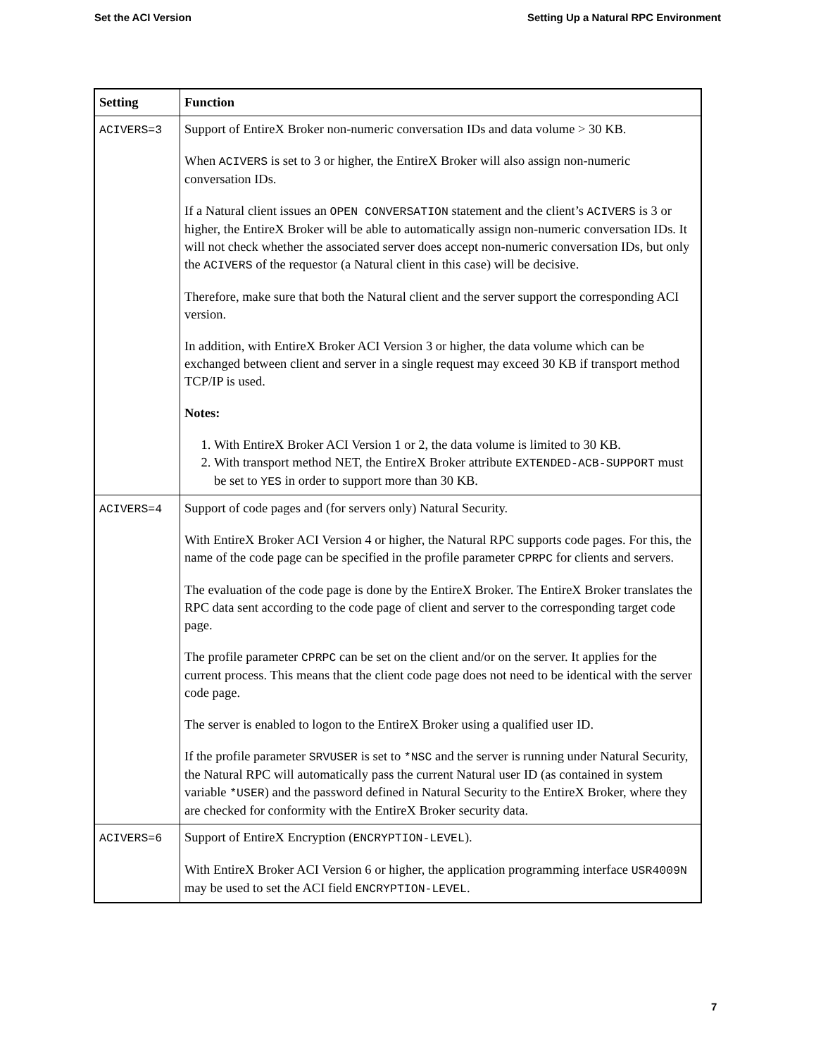Set the ACI Version Setting Up a Natural RPC Environment
| Setting | Function |
| --- | --- |
| ACIVERS=3 | Support of EntireX Broker non-numeric conversation IDs and data volume > 30 KB. When ACIVERS is set to 3 or higher, the EntireX Broker will also assign non-numeric conversation IDs. If a Natural client issues an OPEN CONVERSATION statement and the client’s ACIVERS is 3 or higher, the EntireX Broker will be able to automatically assign non-numeric conversation IDs. It will not check whether the associated server does accept non-numeric conversation IDs, but only the ACIVERS of the requestor (a Natural client in this case) will be decisive. Therefore, make sure that both the Natural client and the server support the corresponding ACI version. In addition, with EntireX Broker ACI Version 3 or higher, the data volume which can be exchanged between client and server in a single request may exceed 30 KB if transport method TCP/IP is used. Notes: 1. With EntireX Broker ACI Version 1 or 2, the data volume is limited to 30 KB. 2. With transport method NET, the EntireX Broker attribute EXTENDED-ACB-SUPPORT must be set to YES in order to support more than 30 KB. |
| ACIVERS=4 | Support of code pages and (for servers only) Natural Security. With EntireX Broker ACI Version 4 or higher, the Natural RPC supports code pages. For this, the name of the code page can be specified in the profile parameter CPRPC for clients and servers. The evaluation of the code page is done by the EntireX Broker. The EntireX Broker translates the RPC data sent according to the code page of client and server to the corresponding target code page. The profile parameter CPRPC can be set on the client and/or on the server. It applies for the current process. This means that the client code page does not need to be identical with the server code page. The server is enabled to logon to the EntireX Broker using a qualified user ID. If the profile parameter SRVUSER is set to *NSC and the server is running under Natural Security, the Natural RPC will automatically pass the current Natural user ID (as contained in system variable *USER ) and the password defined in Natural Security to the EntireX Broker, where they are checked for conformity with the EntireX Broker security data. |
| ACIVERS=6 | Support of EntireX Encryption ( ENCRYPTION-LEVEL ). With EntireX Broker ACI Version 6 or higher, the application programming interface USR4009N may be used to set the ACI field ENCRYPTION-LEVEL . |
7